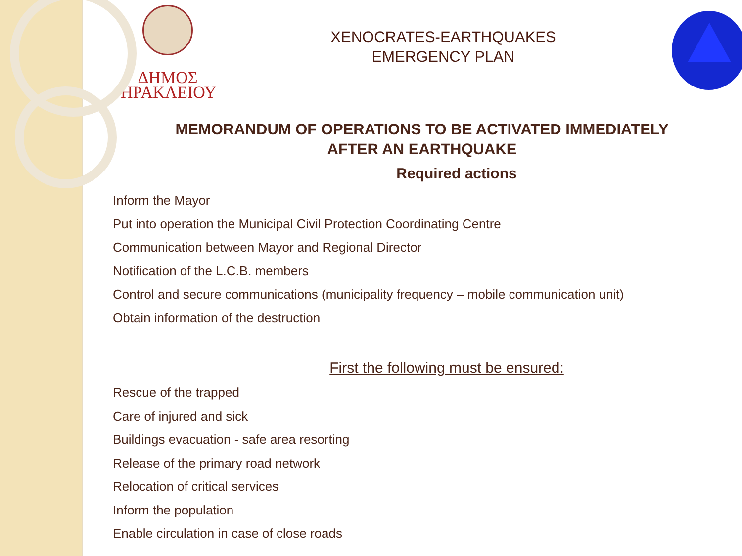ΔΗΜΟΣ
ΗΡΑΚΛΕΙΟΥ
XENOCRATES-EARTHQUAKES
EMERGENCY PLAN
MEMORANDUM OF OPERATIONS TO BE ACTIVATED IMMEDIATELY
AFTER AN EARTHQUAKE
Required actions
Inform the Mayor
Put into operation the Municipal Civil Protection Coordinating Centre
Communication between Mayor and Regional Director
Notification of the L.C.B. members
Control and secure communications (municipality frequency – mobile communication unit)
Obtain information of the destruction
First the following must be ensured:
Rescue of the trapped
Care of injured and sick
Buildings evacuation - safe area resorting
Release of the primary road network
Relocation of critical services
Inform the population
Enable circulation in case of close roads